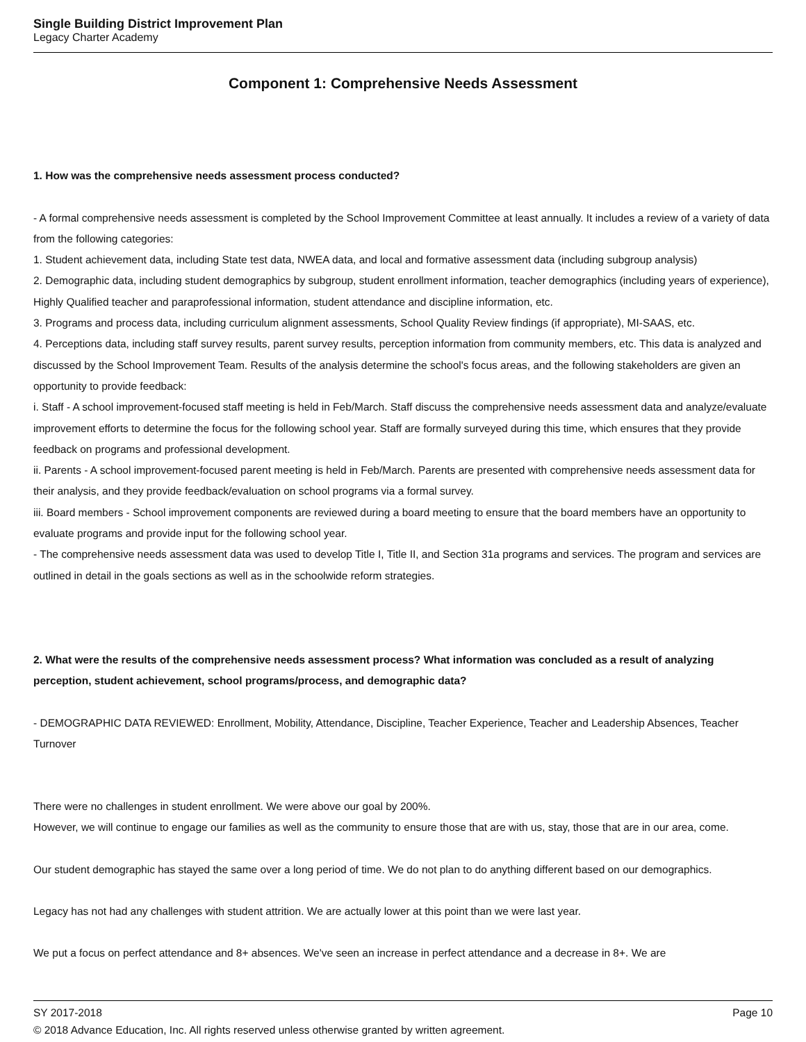Single Building District Improvement Plan
Legacy Charter Academy
Component 1: Comprehensive Needs Assessment
1. How was the comprehensive needs assessment process conducted?
- A formal comprehensive needs assessment is completed by the School Improvement Committee at least annually. It includes a review of a variety of data from the following categories:
1. Student achievement data, including State test data, NWEA data, and local and formative assessment data (including subgroup analysis)
2. Demographic data, including student demographics by subgroup, student enrollment information, teacher demographics (including years of experience), Highly Qualified teacher and paraprofessional information, student attendance and discipline information, etc.
3. Programs and process data, including curriculum alignment assessments, School Quality Review findings (if appropriate), MI-SAAS, etc.
4. Perceptions data, including staff survey results, parent survey results, perception information from community members, etc. This data is analyzed and discussed by the School Improvement Team. Results of the analysis determine the school's focus areas, and the following stakeholders are given an opportunity to provide feedback:
i. Staff - A school improvement-focused staff meeting is held in Feb/March. Staff discuss the comprehensive needs assessment data and analyze/evaluate improvement efforts to determine the focus for the following school year. Staff are formally surveyed during this time, which ensures that they provide feedback on programs and professional development.
ii. Parents - A school improvement-focused parent meeting is held in Feb/March. Parents are presented with comprehensive needs assessment data for their analysis, and they provide feedback/evaluation on school programs via a formal survey.
iii. Board members - School improvement components are reviewed during a board meeting to ensure that the board members have an opportunity to evaluate programs and provide input for the following school year.
- The comprehensive needs assessment data was used to develop Title I, Title II, and Section 31a programs and services. The program and services are outlined in detail in the goals sections as well as in the schoolwide reform strategies.
2. What were the results of the comprehensive needs assessment process? What information was concluded as a result of analyzing perception, student achievement, school programs/process, and demographic data?
- DEMOGRAPHIC DATA REVIEWED: Enrollment, Mobility, Attendance, Discipline, Teacher Experience, Teacher and Leadership Absences, Teacher Turnover
There were no challenges in student enrollment. We were above our goal by 200%.
However, we will continue to engage our families as well as the community to ensure those that are with us, stay, those that are in our area, come.
Our student demographic has stayed the same over a long period of time. We do not plan to do anything different based on our demographics.
Legacy has not had any challenges with student attrition. We are actually lower at this point than we were last year.
We put a focus on perfect attendance and 8+ absences. We've seen an increase in perfect attendance and a decrease in 8+. We are
SY 2017-2018 Page 10
© 2018 Advance Education, Inc. All rights reserved unless otherwise granted by written agreement.